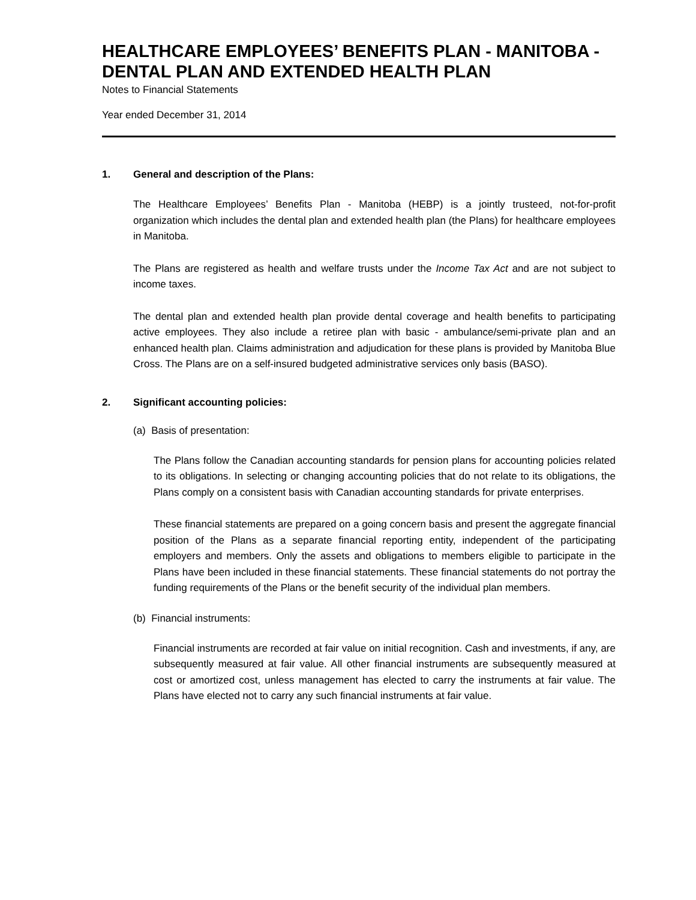HEALTHCARE EMPLOYEES’ BENEFITS PLAN - MANITOBA - DENTAL PLAN AND EXTENDED HEALTH PLAN
Notes to Financial Statements
Year ended December 31, 2014
1. General and description of the Plans:
The Healthcare Employees’ Benefits Plan - Manitoba (HEBP) is a jointly trusteed, not-for-profit organization which includes the dental plan and extended health plan (the Plans) for healthcare employees in Manitoba.
The Plans are registered as health and welfare trusts under the Income Tax Act and are not subject to income taxes.
The dental plan and extended health plan provide dental coverage and health benefits to participating active employees. They also include a retiree plan with basic - ambulance/semi-private plan and an enhanced health plan. Claims administration and adjudication for these plans is provided by Manitoba Blue Cross. The Plans are on a self-insured budgeted administrative services only basis (BASO).
2. Significant accounting policies:
(a) Basis of presentation:
The Plans follow the Canadian accounting standards for pension plans for accounting policies related to its obligations. In selecting or changing accounting policies that do not relate to its obligations, the Plans comply on a consistent basis with Canadian accounting standards for private enterprises.
These financial statements are prepared on a going concern basis and present the aggregate financial position of the Plans as a separate financial reporting entity, independent of the participating employers and members. Only the assets and obligations to members eligible to participate in the Plans have been included in these financial statements. These financial statements do not portray the funding requirements of the Plans or the benefit security of the individual plan members.
(b) Financial instruments:
Financial instruments are recorded at fair value on initial recognition. Cash and investments, if any, are subsequently measured at fair value. All other financial instruments are subsequently measured at cost or amortized cost, unless management has elected to carry the instruments at fair value. The Plans have elected not to carry any such financial instruments at fair value.